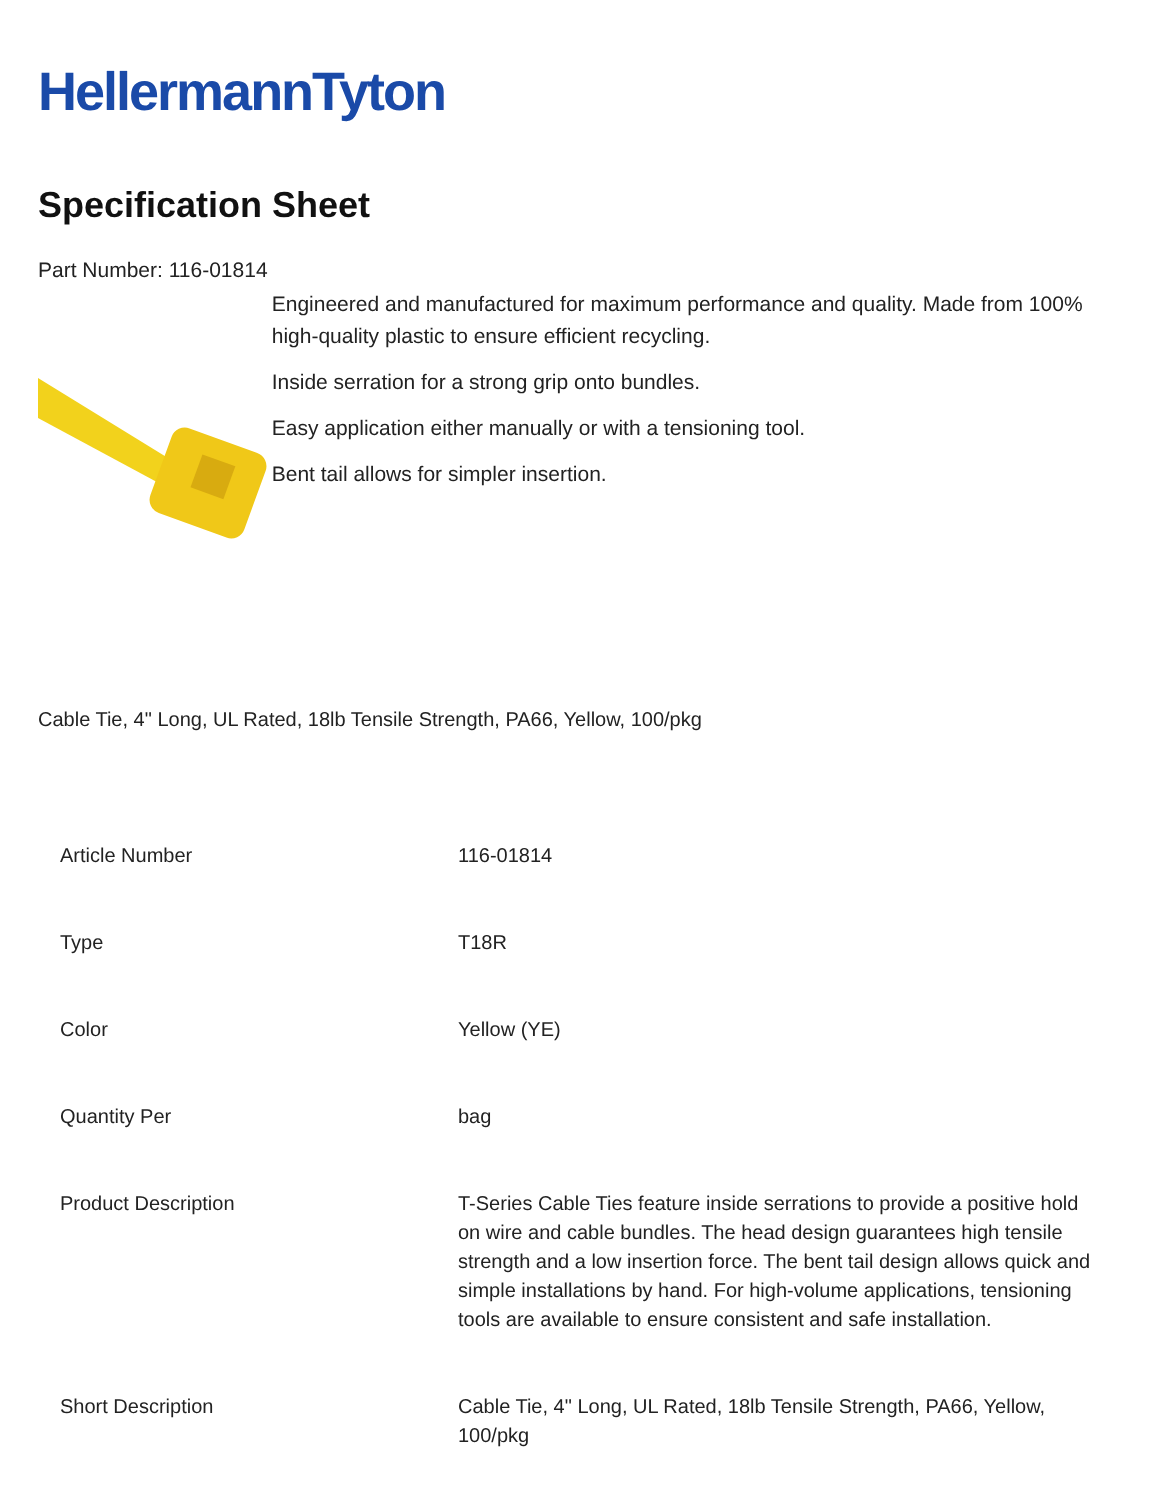HellermannTyton
Specification Sheet
Part Number: 116-01814
Engineered and manufactured for maximum performance and quality. Made from 100% high-quality plastic to ensure efficient recycling.
Inside serration for a strong grip onto bundles.
Easy application either manually or with a tensioning tool.
Bent tail allows for simpler insertion.
Cable Tie, 4" Long, UL Rated, 18lb Tensile Strength, PA66, Yellow, 100/pkg
| Article Number | 116-01814 |
| Type | T18R |
| Color | Yellow (YE) |
| Quantity Per | bag |
| Product Description | T-Series Cable Ties feature inside serrations to provide a positive hold on wire and cable bundles. The head design guarantees high tensile strength and a low insertion force. The bent tail design allows quick and simple installations by hand. For high-volume applications, tensioning tools are available to ensure consistent and safe installation. |
| Short Description | Cable Tie, 4" Long, UL Rated, 18lb Tensile Strength, PA66, Yellow, 100/pkg |